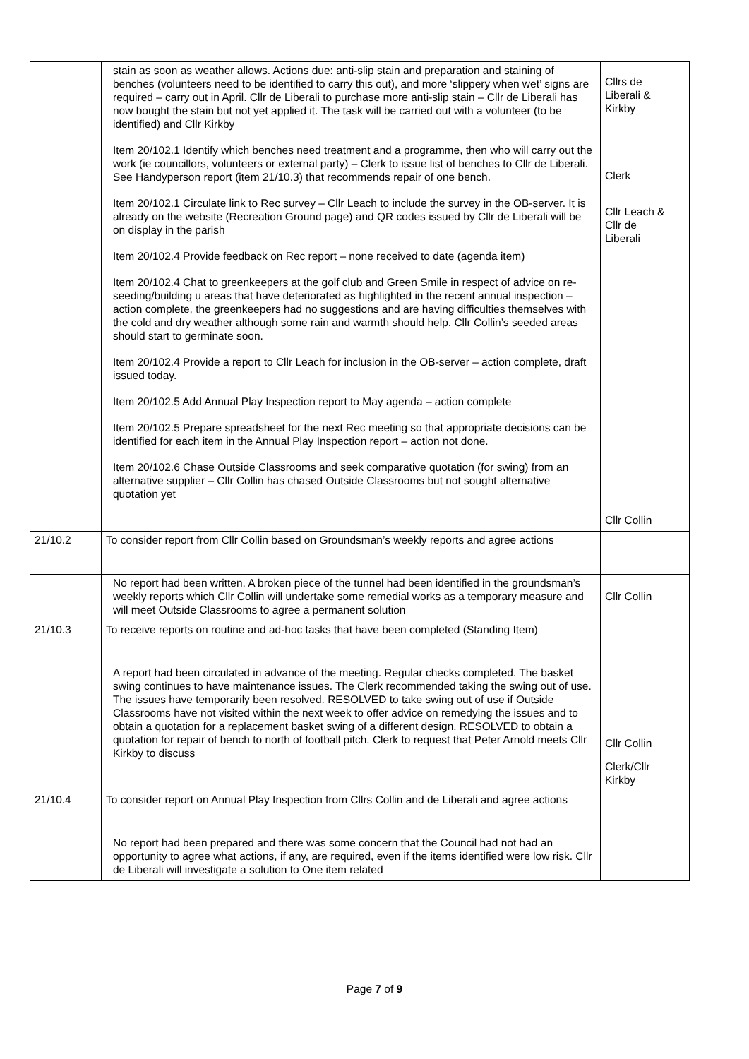| | stain as soon as weather allows. Actions due: anti-slip stain and preparation and staining of benches (volunteers need to be identified to carry this out), and more ‘slippery when wet’ signs are required – carry out in April. Cllr de Liberali to purchase more anti-slip stain – Cllr de Liberali has now bought the stain but not yet applied it. The task will be carried out with a volunteer (to be identified) and Cllr Kirkby Item 20/102.1 Identify which benches need treatment and a programme, then who will carry out the work (ie councillors, volunteers or external party) – Clerk to issue list of benches to Cllr de Liberali. See Handyperson report (item 21/10.3) that recommends repair of one bench. Item 20/102.1 Circulate link to Rec survey – Cllr Leach to include the survey in the OB-server. It is already on the website (Recreation Ground page) and QR codes issued by Cllr de Liberali will be on display in the parish Item 20/102.4 Provide feedback on Rec report – none received to date (agenda item) Item 20/102.4 Chat to greenkeepers at the golf club and Green Smile in respect of advice on re-seeding/building u areas that have deteriorated as highlighted in the recent annual inspection – action complete, the greenkeepers had no suggestions and are having difficulties themselves with the cold and dry weather although some rain and warmth should help. Cllr Collin’s seeded areas should start to germinate soon. Item 20/102.4 Provide a report to Cllr Leach for inclusion in the OB-server – action complete, draft issued today. Item 20/102.5 Add Annual Play Inspection report to May agenda – action complete Item 20/102.5 Prepare spreadsheet for the next Rec meeting so that appropriate decisions can be identified for each item in the Annual Play Inspection report – action not done. Item 20/102.6 Chase Outside Classrooms and seek comparative quotation (for swing) from an alternative supplier – Cllr Collin has chased Outside Classrooms but not sought alternative quotation yet | Cllrs de Liberali & Kirkby Clerk Cllr Leach & Cllr de Liberali Cllr Collin |
| 21/10.2 | To consider report from Cllr Collin based on Groundsman’s weekly reports and agree actions | |
| | No report had been written. A broken piece of the tunnel had been identified in the groundsman’s weekly reports which Cllr Collin will undertake some remedial works as a temporary measure and will meet Outside Classrooms to agree a permanent solution | Cllr Collin |
| 21/10.3 | To receive reports on routine and ad-hoc tasks that have been completed (Standing Item) | |
| | A report had been circulated in advance of the meeting. Regular checks completed. The basket swing continues to have maintenance issues. The Clerk recommended taking the swing out of use. The issues have temporarily been resolved. RESOLVED to take swing out of use if Outside Classrooms have not visited within the next week to offer advice on remedying the issues and to obtain a quotation for a replacement basket swing of a different design. RESOLVED to obtain a quotation for repair of bench to north of football pitch. Clerk to request that Peter Arnold meets Cllr Kirkby to discuss | Cllr Collin Clerk/Cllr Kirkby |
| 21/10.4 | To consider report on Annual Play Inspection from Cllrs Collin and de Liberali and agree actions | |
| | No report had been prepared and there was some concern that the Council had not had an opportunity to agree what actions, if any, are required, even if the items identified were low risk. Cllr de Liberali will investigate a solution to One item related | |
Page 7 of 9